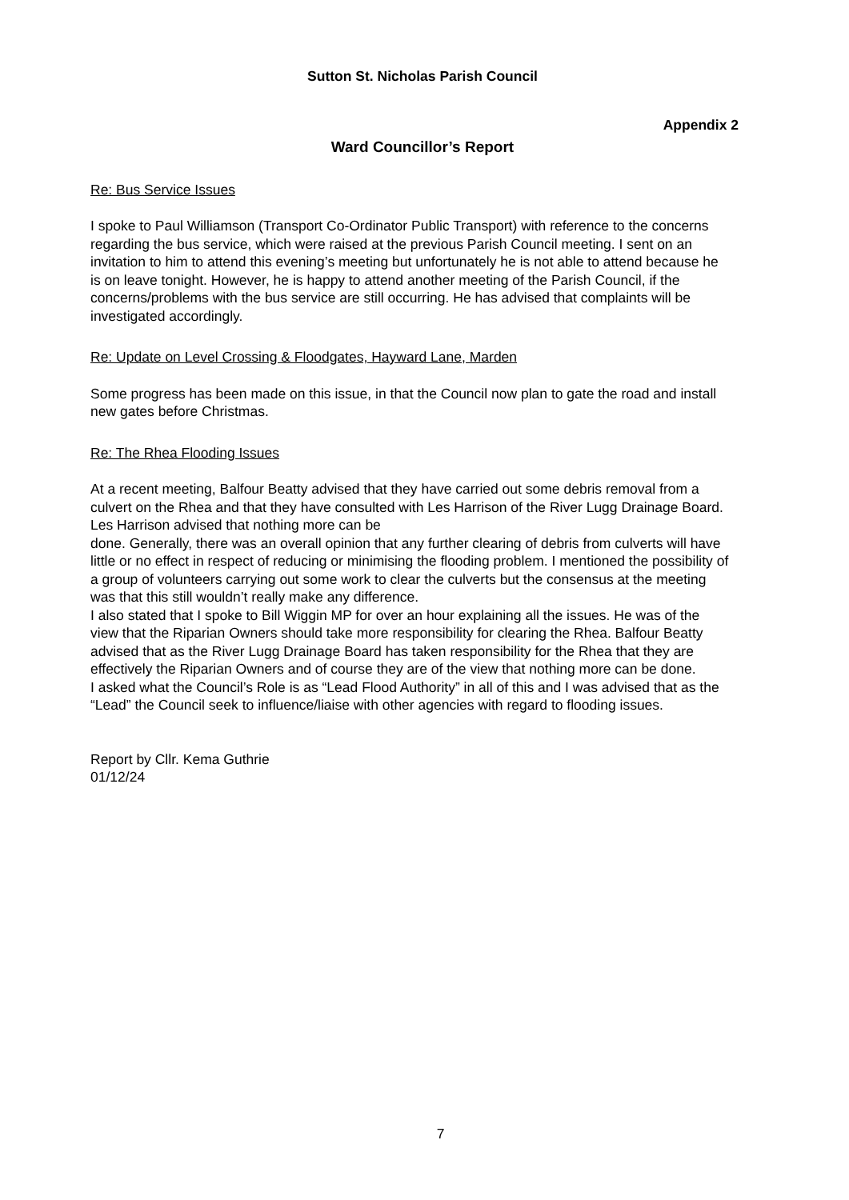Sutton St. Nicholas Parish Council
Appendix 2
Ward Councillor’s Report
Re: Bus Service Issues
I spoke to Paul Williamson (Transport Co-Ordinator Public Transport) with reference to the concerns regarding the bus service, which were raised at the previous Parish Council meeting. I sent on an invitation to him to attend this evening’s meeting but unfortunately he is not able to attend because he is on leave tonight. However, he is happy to attend another meeting of the Parish Council, if the concerns/problems with the bus service are still occurring. He has advised that complaints will be investigated accordingly.
Re: Update on Level Crossing & Floodgates, Hayward Lane, Marden
Some progress has been made on this issue, in that the Council now plan to gate the road and install new gates before Christmas.
Re: The Rhea Flooding Issues
At a recent meeting, Balfour Beatty advised that they have carried out some debris removal from a culvert on the Rhea and that they have consulted with Les Harrison of the River Lugg Drainage Board. Les Harrison advised that nothing more can be
done. Generally, there was an overall opinion that any further clearing of debris from culverts will have little or no effect in respect of reducing or minimising the flooding problem. I mentioned the possibility of a group of volunteers carrying out some work to clear the culverts but the consensus at the meeting was that this still wouldn’t really make any difference.
I also stated that I spoke to Bill Wiggin MP for over an hour explaining all the issues. He was of the view that the Riparian Owners should take more responsibility for clearing the Rhea. Balfour Beatty advised that as the River Lugg Drainage Board has taken responsibility for the Rhea that they are effectively the Riparian Owners and of course they are of the view that nothing more can be done.
I asked what the Council’s Role is as “Lead Flood Authority” in all of this and I was advised that as the “Lead” the Council seek to influence/liaise with other agencies with regard to flooding issues.
Report by Cllr. Kema Guthrie
01/12/24
7